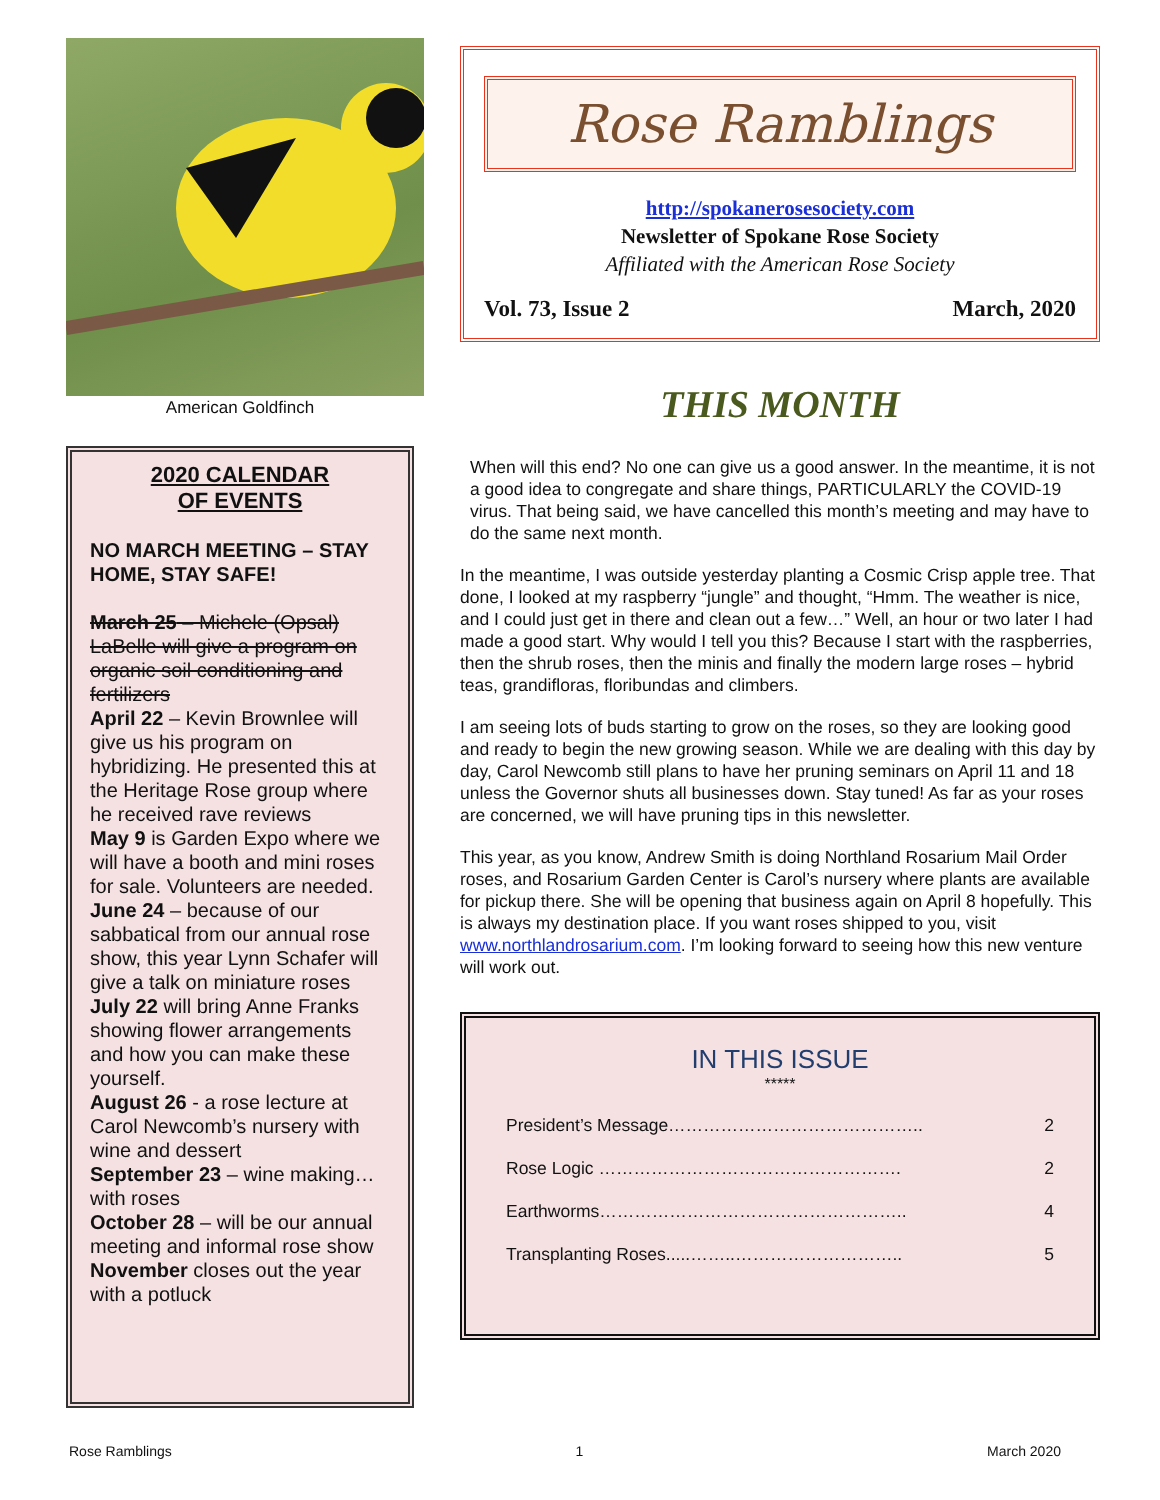American Goldfinch
2020 CALENDAR
OF EVENTS
NO MARCH MEETING – STAY HOME, STAY SAFE!
March 25 – Michele (Opsal) LaBelle will give a program on organic soil conditioning and fertilizers
April 22 – Kevin Brownlee will give us his program on hybridizing. He presented this at the Heritage Rose group where he received rave reviews
May 9 is Garden Expo where we will have a booth and mini roses for sale. Volunteers are needed.
June 24 – because of our sabbatical from our annual rose show, this year Lynn Schafer will give a talk on miniature roses
July 22 will bring Anne Franks showing flower arrangements and how you can make these yourself.
August 26 - a rose lecture at Carol Newcomb’s nursery with wine and dessert
September 23 – wine making…with roses
October 28 – will be our annual meeting and informal rose show
November closes out the year with a potluck
Rose Ramblings
http://spokanerosesociety.com
Newsletter of Spokane Rose Society
Affiliated with the American Rose Society
Vol. 73, Issue 2 March, 2020
THIS MONTH
When will this end? No one can give us a good answer. In the meantime, it is not a good idea to congregate and share things, PARTICULARLY the COVID-19 virus. That being said, we have cancelled this month’s meeting and may have to do the same next month.
In the meantime, I was outside yesterday planting a Cosmic Crisp apple tree. That done, I looked at my raspberry “jungle” and thought, “Hmm. The weather is nice, and I could just get in there and clean out a few…” Well, an hour or two later I had made a good start. Why would I tell you this? Because I start with the raspberries, then the shrub roses, then the minis and finally the modern large roses – hybrid teas, grandifloras, floribundas and climbers.
I am seeing lots of buds starting to grow on the roses, so they are looking good and ready to begin the new growing season. While we are dealing with this day by day, Carol Newcomb still plans to have her pruning seminars on April 11 and 18 unless the Governor shuts all businesses down. Stay tuned! As far as your roses are concerned, we will have pruning tips in this newsletter.
This year, as you know, Andrew Smith is doing Northland Rosarium Mail Order roses, and Rosarium Garden Center is Carol’s nursery where plants are available for pickup there. She will be opening that business again on April 8 hopefully. This is always my destination place. If you want roses shipped to you, visit www.northlandrosarium.com. I’m looking forward to seeing how this new venture will work out.
IN THIS ISSUE
*****
President’s Message…………………………………….. 2
Rose Logic ……………………………………………. 2
Earthworms…………………………………………….. 4
Transplanting Roses.....……..……………………….. 5
Rose Ramblings 1 March 2020